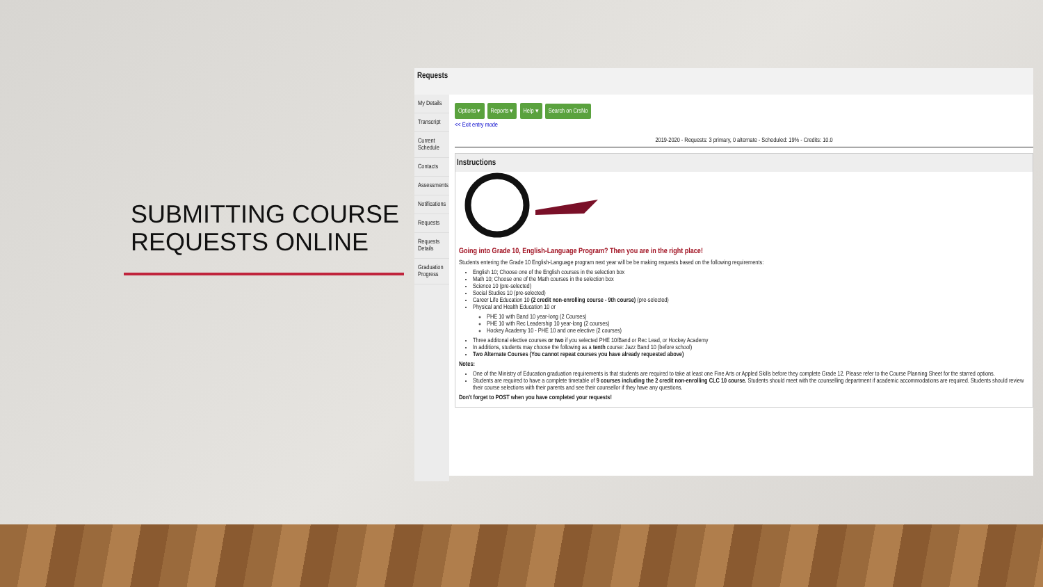SUBMITTING COURSE REQUESTS ONLINE
Requests
My Details
Transcript
Current Schedule
Contacts
Assessments
Notifications
Requests
Requests Details
Graduation Progress
Options ▾ Reports ▾ Help ▾ Search on CrsNo
<< Exit entry mode
2019-2020 - Requests: 3 primary, 0 alternate - Scheduled: 19% - Credits: 10.0
Instructions
Going into Grade 10, English-Language Program? Then you are in the right place!
Students entering the Grade 10 English-Language program next year will be be making requests based on the following requirements:
English 10; Choose one of the English courses in the selection box
Math 10; Choose one of the Math courses in the selection box
Science 10 (pre-selected)
Social Studies 10 (pre-selected)
Career Life Education 10 (2 credit non-enrolling course - 9th course) (pre-selected)
Physical and Health Education 10 or
PHE 10 with Band 10 year-long (2 Courses)
PHE 10 with Rec Leadership 10 year-long (2 courses)
Hockey Academy 10 - PHE 10 and one elective (2 courses)
Three additonal elective courses or two if you selected PHE 10/Band or Rec Lead, or Hockey Academy
In additions, students may choose the following as a tenth course: Jazz Band 10 (before school)
Two Alternate Courses (You cannot repeat courses you have already requested above)
Notes:
One of the Ministry of Education graduation requirements is that students are required to take at least one Fine Arts or Appled Skills before they complete Grade 12. Please refer to the Course Planning Sheet for the starred options.
Students are required to have a complete timetable of 9 courses including the 2 credit non-enrolling CLC 10 course. Students should meet with the counselling department if academic accommodations are required. Students should review their course selections with their parents and see their counsellor if they have any questions.
Don't forget to POST when you have completed your requests!